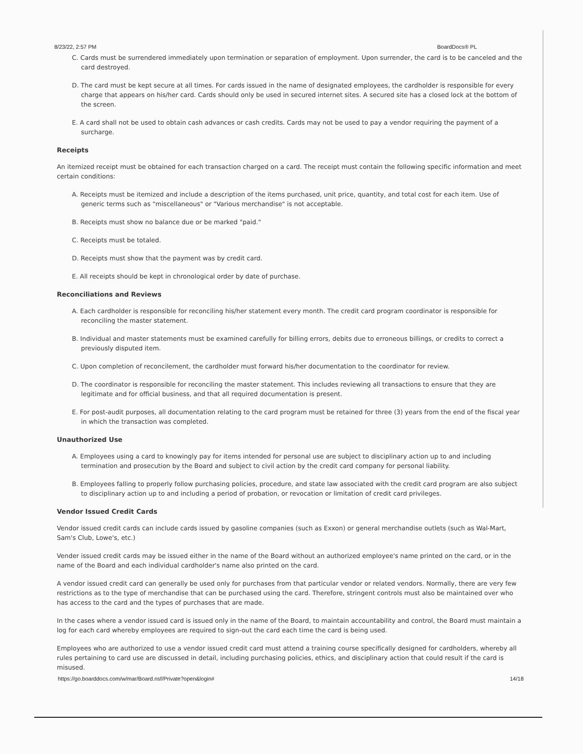8/23/22, 2:57 PM BoardDocs® PL
C. Cards must be surrendered immediately upon termination or separation of employment. Upon surrender, the card is to be canceled and the card destroyed.
D. The card must be kept secure at all times. For cards issued in the name of designated employees, the cardholder is responsible for every charge that appears on his/her card. Cards should only be used in secured internet sites. A secured site has a closed lock at the bottom of the screen.
E. A card shall not be used to obtain cash advances or cash credits. Cards may not be used to pay a vendor requiring the payment of a surcharge.
Receipts
An itemized receipt must be obtained for each transaction charged on a card. The receipt must contain the following specific information and meet certain conditions:
A. Receipts must be itemized and include a description of the items purchased, unit price, quantity, and total cost for each item. Use of generic terms such as "miscellaneous" or "Various merchandise" is not acceptable.
B. Receipts must show no balance due or be marked "paid."
C. Receipts must be totaled.
D. Receipts must show that the payment was by credit card.
E. All receipts should be kept in chronological order by date of purchase.
Reconciliations and Reviews
A. Each cardholder is responsible for reconciling his/her statement every month. The credit card program coordinator is responsible for reconciling the master statement.
B. Individual and master statements must be examined carefully for billing errors, debits due to erroneous billings, or credits to correct a previously disputed item.
C. Upon completion of reconcilement, the cardholder must forward his/her documentation to the coordinator for review.
D. The coordinator is responsible for reconciling the master statement. This includes reviewing all transactions to ensure that they are legitimate and for official business, and that all required documentation is present.
E. For post-audit purposes, all documentation relating to the card program must be retained for three (3) years from the end of the fiscal year in which the transaction was completed.
Unauthorized Use
A. Employees using a card to knowingly pay for items intended for personal use are subject to disciplinary action up to and including termination and prosecution by the Board and subject to civil action by the credit card company for personal liability.
B. Employees falling to properly follow purchasing policies, procedure, and state law associated with the credit card program are also subject to disciplinary action up to and including a period of probation, or revocation or limitation of credit card privileges.
Vendor Issued Credit Cards
Vendor issued credit cards can include cards issued by gasoline companies (such as Exxon) or general merchandise outlets (such as Wal-Mart, Sam's Club, Lowe's, etc.)
Vender issued credit cards may be issued either in the name of the Board without an authorized employee's name printed on the card, or in the name of the Board and each individual cardholder's name also printed on the card.
A vendor issued credit card can generally be used only for purchases from that particular vendor or related vendors. Normally, there are very few restrictions as to the type of merchandise that can be purchased using the card. Therefore, stringent controls must also be maintained over who has access to the card and the types of purchases that are made.
In the cases where a vendor issued card is issued only in the name of the Board, to maintain accountability and control, the Board must maintain a log for each card whereby employees are required to sign-out the card each time the card is being used.
Employees who are authorized to use a vendor issued credit card must attend a training course specifically designed for cardholders, whereby all rules pertaining to card use are discussed in detail, including purchasing policies, ethics, and disciplinary action that could result if the card is misused.
https://go.boarddocs.com/w/mar/Board.nsf/Private?open&login# 14/18